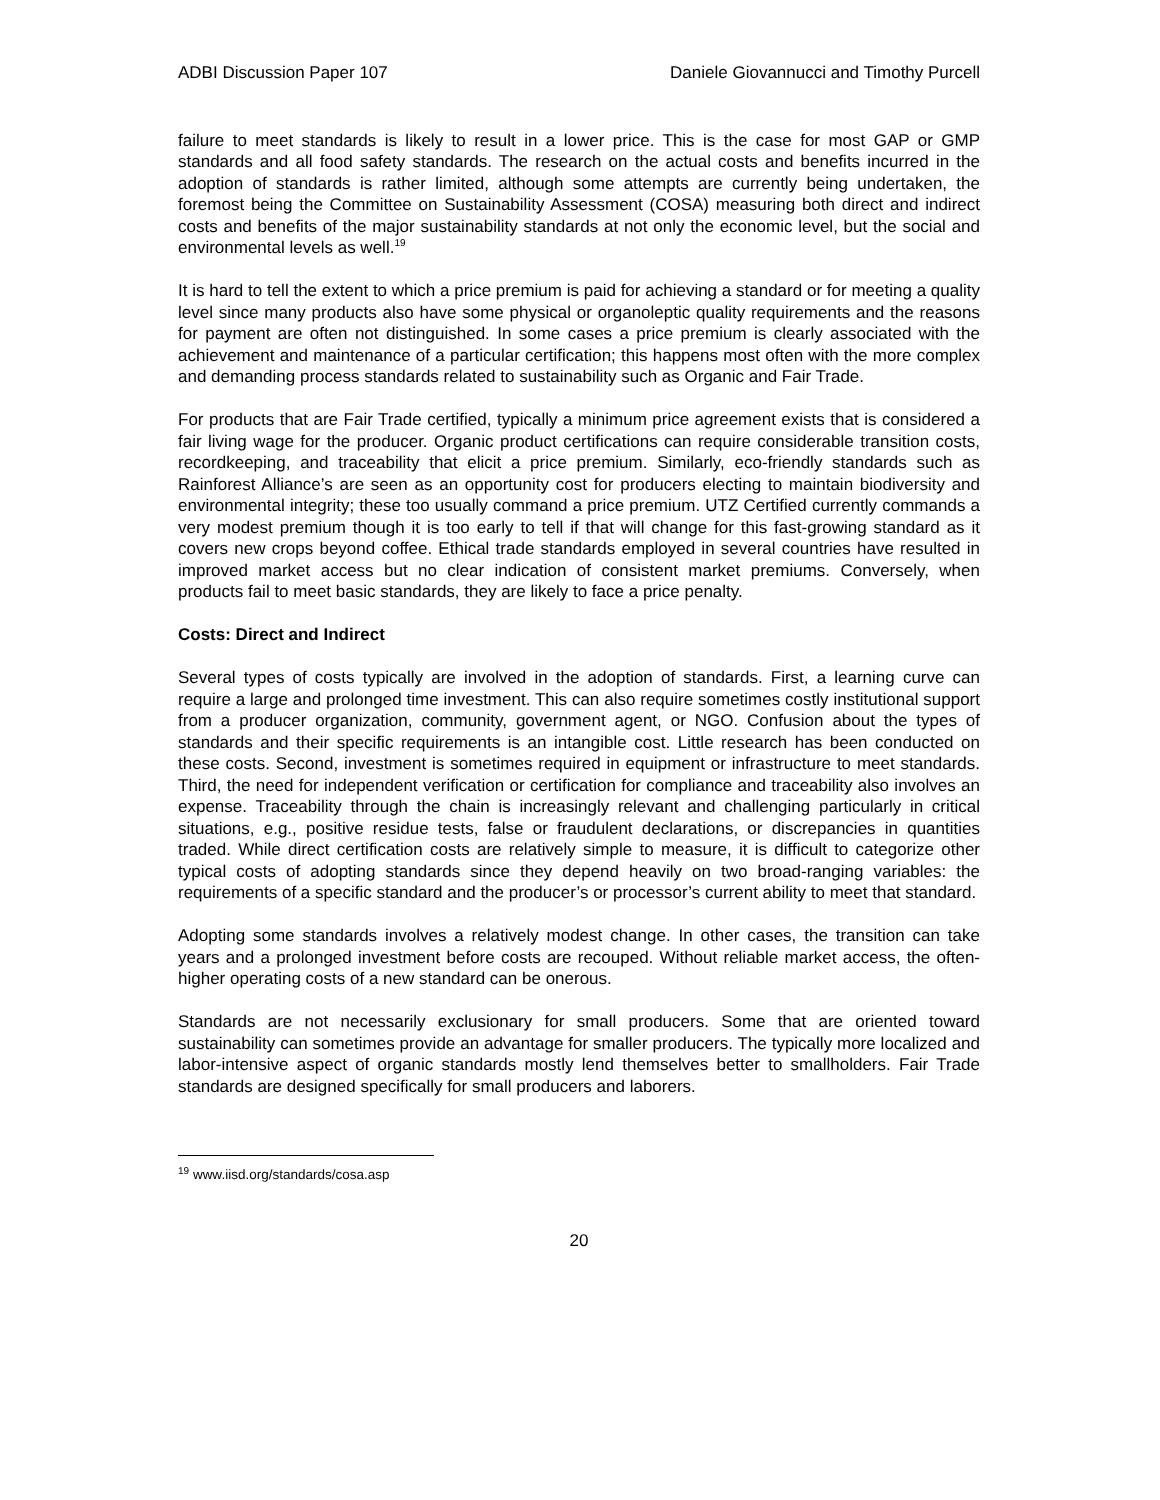ADBI Discussion Paper 107 Daniele Giovannucci and Timothy Purcell
failure to meet standards is likely to result in a lower price. This is the case for most GAP or GMP standards and all food safety standards. The research on the actual costs and benefits incurred in the adoption of standards is rather limited, although some attempts are currently being undertaken, the foremost being the Committee on Sustainability Assessment (COSA) measuring both direct and indirect costs and benefits of the major sustainability standards at not only the economic level, but the social and environmental levels as well.<sup>19</sup>
It is hard to tell the extent to which a price premium is paid for achieving a standard or for meeting a quality level since many products also have some physical or organoleptic quality requirements and the reasons for payment are often not distinguished. In some cases a price premium is clearly associated with the achievement and maintenance of a particular certification; this happens most often with the more complex and demanding process standards related to sustainability such as Organic and Fair Trade.
For products that are Fair Trade certified, typically a minimum price agreement exists that is considered a fair living wage for the producer. Organic product certifications can require considerable transition costs, recordkeeping, and traceability that elicit a price premium. Similarly, eco-friendly standards such as Rainforest Alliance’s are seen as an opportunity cost for producers electing to maintain biodiversity and environmental integrity; these too usually command a price premium. UTZ Certified currently commands a very modest premium though it is too early to tell if that will change for this fast-growing standard as it covers new crops beyond coffee. Ethical trade standards employed in several countries have resulted in improved market access but no clear indication of consistent market premiums. Conversely, when products fail to meet basic standards, they are likely to face a price penalty.
Costs: Direct and Indirect
Several types of costs typically are involved in the adoption of standards. First, a learning curve can require a large and prolonged time investment. This can also require sometimes costly institutional support from a producer organization, community, government agent, or NGO. Confusion about the types of standards and their specific requirements is an intangible cost. Little research has been conducted on these costs. Second, investment is sometimes required in equipment or infrastructure to meet standards. Third, the need for independent verification or certification for compliance and traceability also involves an expense. Traceability through the chain is increasingly relevant and challenging particularly in critical situations, e.g., positive residue tests, false or fraudulent declarations, or discrepancies in quantities traded. While direct certification costs are relatively simple to measure, it is difficult to categorize other typical costs of adopting standards since they depend heavily on two broad-ranging variables: the requirements of a specific standard and the producer’s or processor’s current ability to meet that standard.
Adopting some standards involves a relatively modest change. In other cases, the transition can take years and a prolonged investment before costs are recouped. Without reliable market access, the often-higher operating costs of a new standard can be onerous.
Standards are not necessarily exclusionary for small producers. Some that are oriented toward sustainability can sometimes provide an advantage for smaller producers. The typically more localized and labor-intensive aspect of organic standards mostly lend themselves better to smallholders. Fair Trade standards are designed specifically for small producers and laborers.
<sup>19</sup> www.iisd.org/standards/cosa.asp
20